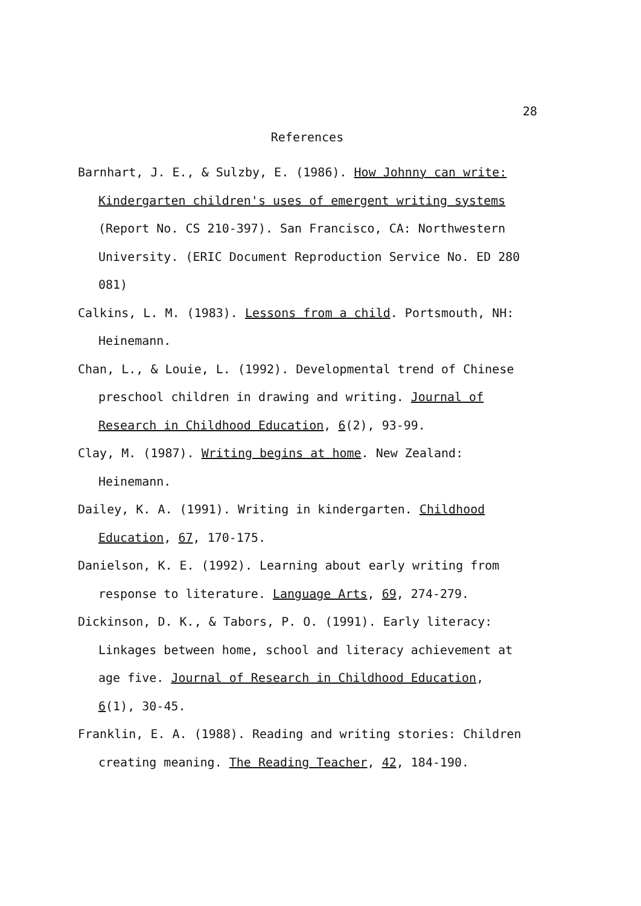28
References
Barnhart, J. E., & Sulzby, E. (1986). How Johnny can write: Kindergarten children's uses of emergent writing systems (Report No. CS 210-397). San Francisco, CA: Northwestern University. (ERIC Document Reproduction Service No. ED 280 081)
Calkins, L. M. (1983). Lessons from a child. Portsmouth, NH: Heinemann.
Chan, L., & Louie, L. (1992). Developmental trend of Chinese preschool children in drawing and writing. Journal of Research in Childhood Education, 6(2), 93-99.
Clay, M. (1987). Writing begins at home. New Zealand: Heinemann.
Dailey, K. A. (1991). Writing in kindergarten. Childhood Education, 67, 170-175.
Danielson, K. E. (1992). Learning about early writing from response to literature. Language Arts, 69, 274-279.
Dickinson, D. K., & Tabors, P. O. (1991). Early literacy: Linkages between home, school and literacy achievement at age five. Journal of Research in Childhood Education, 6(1), 30-45.
Franklin, E. A. (1988). Reading and writing stories: Children creating meaning. The Reading Teacher, 42, 184-190.